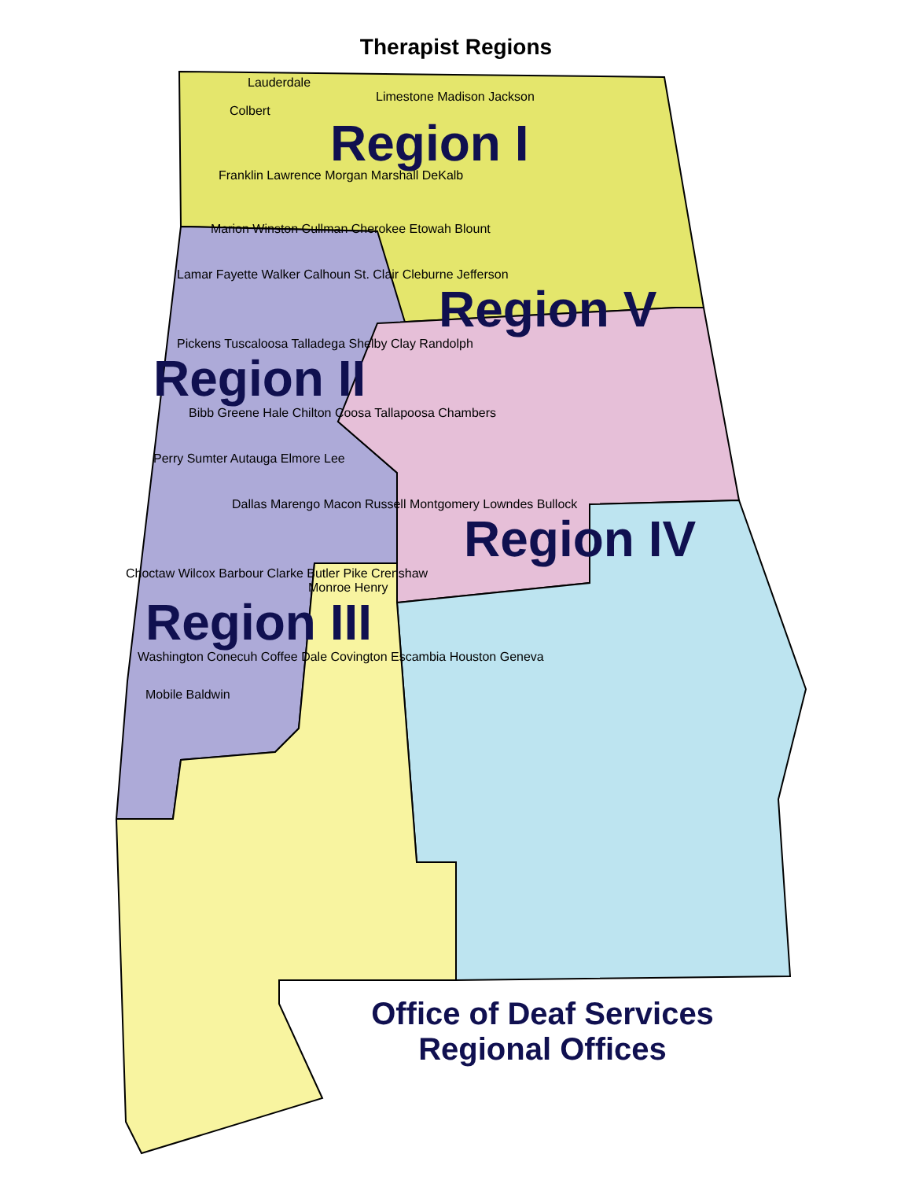Therapist Regions
Lauderdale
Limestone Madison Jackson
Colbert
Region I
Franklin Lawrence Morgan Marshall DeKalb
Marion Winston Cullman Cherokee Etowah Blount
Lamar Fayette Walker Calhoun St. Clair Cleburne Jefferson
Region V
Pickens Tuscaloosa Talladega Shelby Clay Randolph
Region II
Bibb Greene Hale Chilton Coosa Tallapoosa Chambers
Perry Sumter Autauga Elmore Lee
Dallas Marengo Macon Russell Montgomery Lowndes Bullock
Region IV
Choctaw Wilcox Barbour Clarke Butler Pike Crenshaw
Monroe Henry
Region III
Washington Conecuh Coffee Dale Covington Escambia Houston Geneva
Mobile Baldwin
Office of Deaf Services
Regional Offices